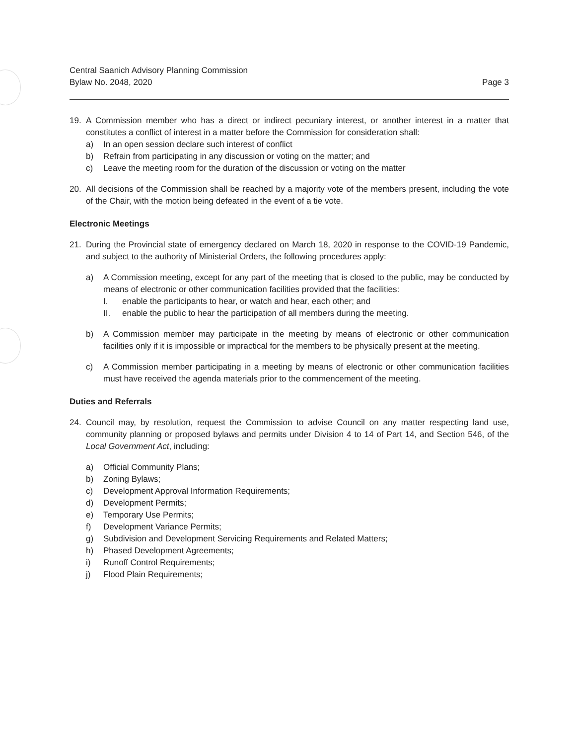Central Saanich Advisory Planning Commission
Bylaw No. 2048, 2020
Page 3
19. A Commission member who has a direct or indirect pecuniary interest, or another interest in a matter that constitutes a conflict of interest in a matter before the Commission for consideration shall:
a) In an open session declare such interest of conflict
b) Refrain from participating in any discussion or voting on the matter; and
c) Leave the meeting room for the duration of the discussion or voting on the matter
20. All decisions of the Commission shall be reached by a majority vote of the members present, including the vote of the Chair, with the motion being defeated in the event of a tie vote.
Electronic Meetings
21. During the Provincial state of emergency declared on March 18, 2020 in response to the COVID-19 Pandemic, and subject to the authority of Ministerial Orders, the following procedures apply:
a) A Commission meeting, except for any part of the meeting that is closed to the public, may be conducted by means of electronic or other communication facilities provided that the facilities:
I. enable the participants to hear, or watch and hear, each other; and
II. enable the public to hear the participation of all members during the meeting.
b) A Commission member may participate in the meeting by means of electronic or other communication facilities only if it is impossible or impractical for the members to be physically present at the meeting.
c) A Commission member participating in a meeting by means of electronic or other communication facilities must have received the agenda materials prior to the commencement of the meeting.
Duties and Referrals
24. Council may, by resolution, request the Commission to advise Council on any matter respecting land use, community planning or proposed bylaws and permits under Division 4 to 14 of Part 14, and Section 546, of the Local Government Act, including:
a) Official Community Plans;
b) Zoning Bylaws;
c) Development Approval Information Requirements;
d) Development Permits;
e) Temporary Use Permits;
f) Development Variance Permits;
g) Subdivision and Development Servicing Requirements and Related Matters;
h) Phased Development Agreements;
i) Runoff Control Requirements;
j) Flood Plain Requirements;